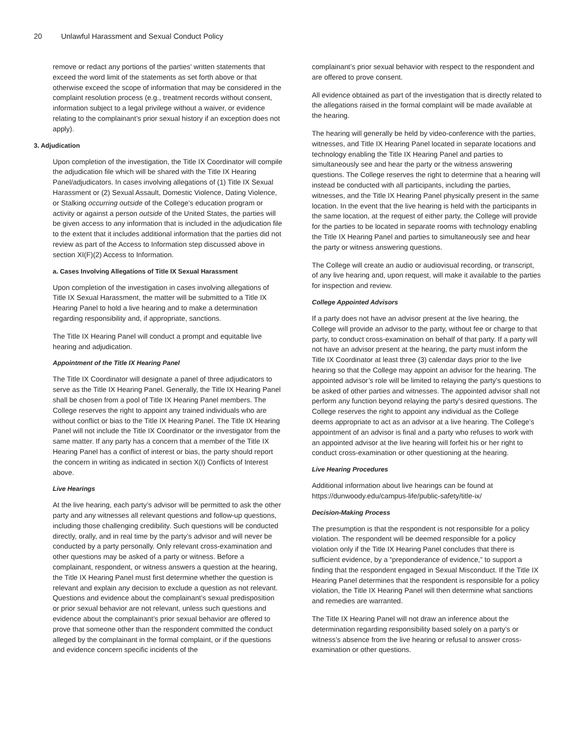20 Unlawful Harassment and Sexual Conduct Policy
remove or redact any portions of the parties’ written statements that exceed the word limit of the statements as set forth above or that otherwise exceed the scope of information that may be considered in the complaint resolution process (e.g., treatment records without consent, information subject to a legal privilege without a waiver, or evidence relating to the complainant’s prior sexual history if an exception does not apply).
3. Adjudication
Upon completion of the investigation, the Title IX Coordinator will compile the adjudication file which will be shared with the Title IX Hearing Panel/adjudicators. In cases involving allegations of (1) Title IX Sexual Harassment or (2) Sexual Assault, Domestic Violence, Dating Violence, or Stalking occurring outside of the College’s education program or activity or against a person outside of the United States, the parties will be given access to any information that is included in the adjudication file to the extent that it includes additional information that the parties did not review as part of the Access to Information step discussed above in section XI(F)(2) Access to Information.
a. Cases Involving Allegations of Title IX Sexual Harassment
Upon completion of the investigation in cases involving allegations of Title IX Sexual Harassment, the matter will be submitted to a Title IX Hearing Panel to hold a live hearing and to make a determination regarding responsibility and, if appropriate, sanctions.
The Title IX Hearing Panel will conduct a prompt and equitable live hearing and adjudication.
Appointment of the Title IX Hearing Panel
The Title IX Coordinator will designate a panel of three adjudicators to serve as the Title IX Hearing Panel. Generally, the Title IX Hearing Panel shall be chosen from a pool of Title IX Hearing Panel members. The College reserves the right to appoint any trained individuals who are without conflict or bias to the Title IX Hearing Panel. The Title IX Hearing Panel will not include the Title IX Coordinator or the investigator from the same matter. If any party has a concern that a member of the Title IX Hearing Panel has a conflict of interest or bias, the party should report the concern in writing as indicated in section X(I) Conflicts of Interest above.
Live Hearings
At the live hearing, each party’s advisor will be permitted to ask the other party and any witnesses all relevant questions and follow-up questions, including those challenging credibility. Such questions will be conducted directly, orally, and in real time by the party’s advisor and will never be conducted by a party personally. Only relevant cross-examination and other questions may be asked of a party or witness. Before a complainant, respondent, or witness answers a question at the hearing, the Title IX Hearing Panel must first determine whether the question is relevant and explain any decision to exclude a question as not relevant. Questions and evidence about the complainant’s sexual predisposition or prior sexual behavior are not relevant, unless such questions and evidence about the complainant’s prior sexual behavior are offered to prove that someone other than the respondent committed the conduct alleged by the complainant in the formal complaint, or if the questions and evidence concern specific incidents of the
complainant’s prior sexual behavior with respect to the respondent and are offered to prove consent.
All evidence obtained as part of the investigation that is directly related to the allegations raised in the formal complaint will be made available at the hearing.
The hearing will generally be held by video-conference with the parties, witnesses, and Title IX Hearing Panel located in separate locations and technology enabling the Title IX Hearing Panel and parties to simultaneously see and hear the party or the witness answering questions. The College reserves the right to determine that a hearing will instead be conducted with all participants, including the parties, witnesses, and the Title IX Hearing Panel physically present in the same location. In the event that the live hearing is held with the participants in the same location, at the request of either party, the College will provide for the parties to be located in separate rooms with technology enabling the Title IX Hearing Panel and parties to simultaneously see and hear the party or witness answering questions.
The College will create an audio or audiovisual recording, or transcript, of any live hearing and, upon request, will make it available to the parties for inspection and review.
College Appointed Advisors
If a party does not have an advisor present at the live hearing, the College will provide an advisor to the party, without fee or charge to that party, to conduct cross-examination on behalf of that party. If a party will not have an advisor present at the hearing, the party must inform the Title IX Coordinator at least three (3) calendar days prior to the live hearing so that the College may appoint an advisor for the hearing. The appointed advisor’s role will be limited to relaying the party’s questions to be asked of other parties and witnesses. The appointed advisor shall not perform any function beyond relaying the party’s desired questions. The College reserves the right to appoint any individual as the College deems appropriate to act as an advisor at a live hearing. The College’s appointment of an advisor is final and a party who refuses to work with an appointed advisor at the live hearing will forfeit his or her right to conduct cross-examination or other questioning at the hearing.
Live Hearing Procedures
Additional information about live hearings can be found at https://dunwoody.edu/campus-life/public-safety/title-ix/
Decision-Making Process
The presumption is that the respondent is not responsible for a policy violation. The respondent will be deemed responsible for a policy violation only if the Title IX Hearing Panel concludes that there is sufficient evidence, by a “preponderance of evidence,” to support a finding that the respondent engaged in Sexual Misconduct. If the Title IX Hearing Panel determines that the respondent is responsible for a policy violation, the Title IX Hearing Panel will then determine what sanctions and remedies are warranted.
The Title IX Hearing Panel will not draw an inference about the determination regarding responsibility based solely on a party’s or witness’s absence from the live hearing or refusal to answer cross-examination or other questions.